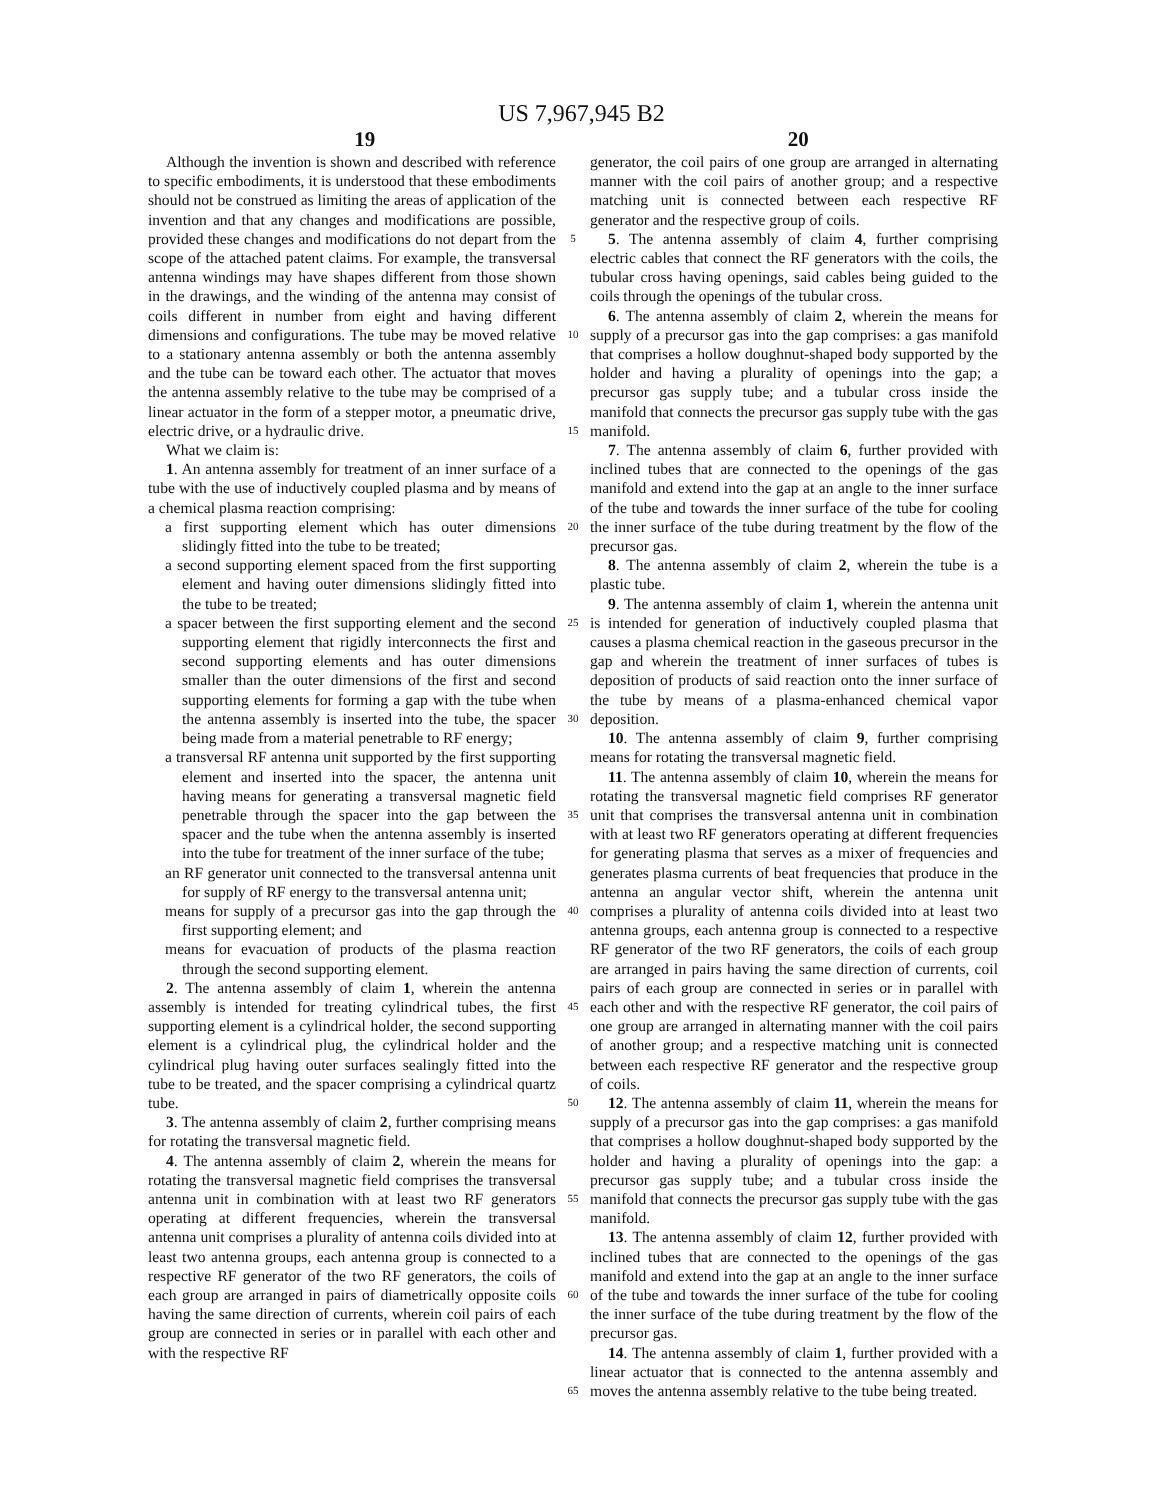US 7,967,945 B2
19 20
Although the invention is shown and described with reference to specific embodiments, it is understood that these embodiments should not be construed as limiting the areas of application of the invention and that any changes and modifications are possible, provided these changes and modifications do not depart from the scope of the attached patent claims. For example, the transversal antenna windings may have shapes different from those shown in the drawings, and the winding of the antenna may consist of coils different in number from eight and having different dimensions and configurations. The tube may be moved relative to a stationary antenna assembly or both the antenna assembly and the tube can be toward each other. The actuator that moves the antenna assembly relative to the tube may be comprised of a linear actuator in the form of a stepper motor, a pneumatic drive, electric drive, or a hydraulic drive.
What we claim is:
1. An antenna assembly for treatment of an inner surface of a tube with the use of inductively coupled plasma and by means of a chemical plasma reaction comprising:
a first supporting element which has outer dimensions slidingly fitted into the tube to be treated;
a second supporting element spaced from the first supporting element and having outer dimensions slidingly fitted into the tube to be treated;
a spacer between the first supporting element and the second supporting element that rigidly interconnects the first and second supporting elements and has outer dimensions smaller than the outer dimensions of the first and second supporting elements for forming a gap with the tube when the antenna assembly is inserted into the tube, the spacer being made from a material penetrable to RF energy;
a transversal RF antenna unit supported by the first supporting element and inserted into the spacer, the antenna unit having means for generating a transversal magnetic field penetrable through the spacer into the gap between the spacer and the tube when the antenna assembly is inserted into the tube for treatment of the inner surface of the tube;
an RF generator unit connected to the transversal antenna unit for supply of RF energy to the transversal antenna unit;
means for supply of a precursor gas into the gap through the first supporting element; and
means for evacuation of products of the plasma reaction through the second supporting element.
2. The antenna assembly of claim 1, wherein the antenna assembly is intended for treating cylindrical tubes, the first supporting element is a cylindrical holder, the second supporting element is a cylindrical plug, the cylindrical holder and the cylindrical plug having outer surfaces sealingly fitted into the tube to be treated, and the spacer comprising a cylindrical quartz tube.
3. The antenna assembly of claim 2, further comprising means for rotating the transversal magnetic field.
4. The antenna assembly of claim 2, wherein the means for rotating the transversal magnetic field comprises the transversal antenna unit in combination with at least two RF generators operating at different frequencies, wherein the transversal antenna unit comprises a plurality of antenna coils divided into at least two antenna groups, each antenna group is connected to a respective RF generator of the two RF generators, the coils of each group are arranged in pairs of diametrically opposite coils having the same direction of currents, wherein coil pairs of each group are connected in series or in parallel with each other and with the respective RF
5
10
15
20
25
30
35
40
45
50
55
60
65
generator, the coil pairs of one group are arranged in alternating manner with the coil pairs of another group; and a respective matching unit is connected between each respective RF generator and the respective group of coils.
5. The antenna assembly of claim 4, further comprising electric cables that connect the RF generators with the coils, the tubular cross having openings, said cables being guided to the coils through the openings of the tubular cross.
6. The antenna assembly of claim 2, wherein the means for supply of a precursor gas into the gap comprises: a gas manifold that comprises a hollow doughnut-shaped body supported by the holder and having a plurality of openings into the gap; a precursor gas supply tube; and a tubular cross inside the manifold that connects the precursor gas supply tube with the gas manifold.
7. The antenna assembly of claim 6, further provided with inclined tubes that are connected to the openings of the gas manifold and extend into the gap at an angle to the inner surface of the tube and towards the inner surface of the tube for cooling the inner surface of the tube during treatment by the flow of the precursor gas.
8. The antenna assembly of claim 2, wherein the tube is a plastic tube.
9. The antenna assembly of claim 1, wherein the antenna unit is intended for generation of inductively coupled plasma that causes a plasma chemical reaction in the gaseous precursor in the gap and wherein the treatment of inner surfaces of tubes is deposition of products of said reaction onto the inner surface of the tube by means of a plasma-enhanced chemical vapor deposition.
10. The antenna assembly of claim 9, further comprising means for rotating the transversal magnetic field.
11. The antenna assembly of claim 10, wherein the means for rotating the transversal magnetic field comprises RF generator unit that comprises the transversal antenna unit in combination with at least two RF generators operating at different frequencies for generating plasma that serves as a mixer of frequencies and generates plasma currents of beat frequencies that produce in the antenna an angular vector shift, wherein the antenna unit comprises a plurality of antenna coils divided into at least two antenna groups, each antenna group is connected to a respective RF generator of the two RF generators, the coils of each group are arranged in pairs having the same direction of currents, coil pairs of each group are connected in series or in parallel with each other and with the respective RF generator, the coil pairs of one group are arranged in alternating manner with the coil pairs of another group; and a respective matching unit is connected between each respective RF generator and the respective group of coils.
12. The antenna assembly of claim 11, wherein the means for supply of a precursor gas into the gap comprises: a gas manifold that comprises a hollow doughnut-shaped body supported by the holder and having a plurality of openings into the gap: a precursor gas supply tube; and a tubular cross inside the manifold that connects the precursor gas supply tube with the gas manifold.
13. The antenna assembly of claim 12, further provided with inclined tubes that are connected to the openings of the gas manifold and extend into the gap at an angle to the inner surface of the tube and towards the inner surface of the tube for cooling the inner surface of the tube during treatment by the flow of the precursor gas.
14. The antenna assembly of claim 1, further provided with a linear actuator that is connected to the antenna assembly and moves the antenna assembly relative to the tube being treated.